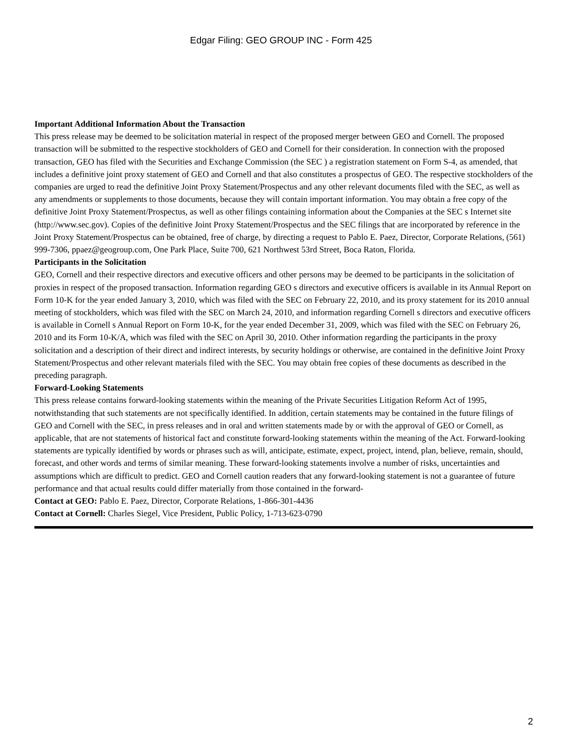Edgar Filing: GEO GROUP INC - Form 425
Important Additional Information About the Transaction
This press release may be deemed to be solicitation material in respect of the proposed merger between GEO and Cornell. The proposed transaction will be submitted to the respective stockholders of GEO and Cornell for their consideration. In connection with the proposed transaction, GEO has filed with the Securities and Exchange Commission (the SEC ) a registration statement on Form S-4, as amended, that includes a definitive joint proxy statement of GEO and Cornell and that also constitutes a prospectus of GEO. The respective stockholders of the companies are urged to read the definitive Joint Proxy Statement/Prospectus and any other relevant documents filed with the SEC, as well as any amendments or supplements to those documents, because they will contain important information. You may obtain a free copy of the definitive Joint Proxy Statement/Prospectus, as well as other filings containing information about the Companies at the SEC s Internet site (http://www.sec.gov). Copies of the definitive Joint Proxy Statement/Prospectus and the SEC filings that are incorporated by reference in the Joint Proxy Statement/Prospectus can be obtained, free of charge, by directing a request to Pablo E. Paez, Director, Corporate Relations, (561) 999-7306, ppaez@geogroup.com, One Park Place, Suite 700, 621 Northwest 53rd Street, Boca Raton, Florida.
Participants in the Solicitation
GEO, Cornell and their respective directors and executive officers and other persons may be deemed to be participants in the solicitation of proxies in respect of the proposed transaction. Information regarding GEO s directors and executive officers is available in its Annual Report on Form 10-K for the year ended January 3, 2010, which was filed with the SEC on February 22, 2010, and its proxy statement for its 2010 annual meeting of stockholders, which was filed with the SEC on March 24, 2010, and information regarding Cornell s directors and executive officers is available in Cornell s Annual Report on Form 10-K, for the year ended December 31, 2009, which was filed with the SEC on February 26, 2010 and its Form 10-K/A, which was filed with the SEC on April 30, 2010. Other information regarding the participants in the proxy solicitation and a description of their direct and indirect interests, by security holdings or otherwise, are contained in the definitive Joint Proxy Statement/Prospectus and other relevant materials filed with the SEC. You may obtain free copies of these documents as described in the preceding paragraph.
Forward-Looking Statements
This press release contains forward-looking statements within the meaning of the Private Securities Litigation Reform Act of 1995, notwithstanding that such statements are not specifically identified. In addition, certain statements may be contained in the future filings of GEO and Cornell with the SEC, in press releases and in oral and written statements made by or with the approval of GEO or Cornell, as applicable, that are not statements of historical fact and constitute forward-looking statements within the meaning of the Act. Forward-looking statements are typically identified by words or phrases such as will, anticipate, estimate, expect, project, intend, plan, believe, remain, should, forecast, and other words and terms of similar meaning. These forward-looking statements involve a number of risks, uncertainties and assumptions which are difficult to predict. GEO and Cornell caution readers that any forward-looking statement is not a guarantee of future performance and that actual results could differ materially from those contained in the forward-
Contact at GEO: Pablo E. Paez, Director, Corporate Relations, 1-866-301-4436
Contact at Cornell: Charles Siegel, Vice President, Public Policy, 1-713-623-0790
2